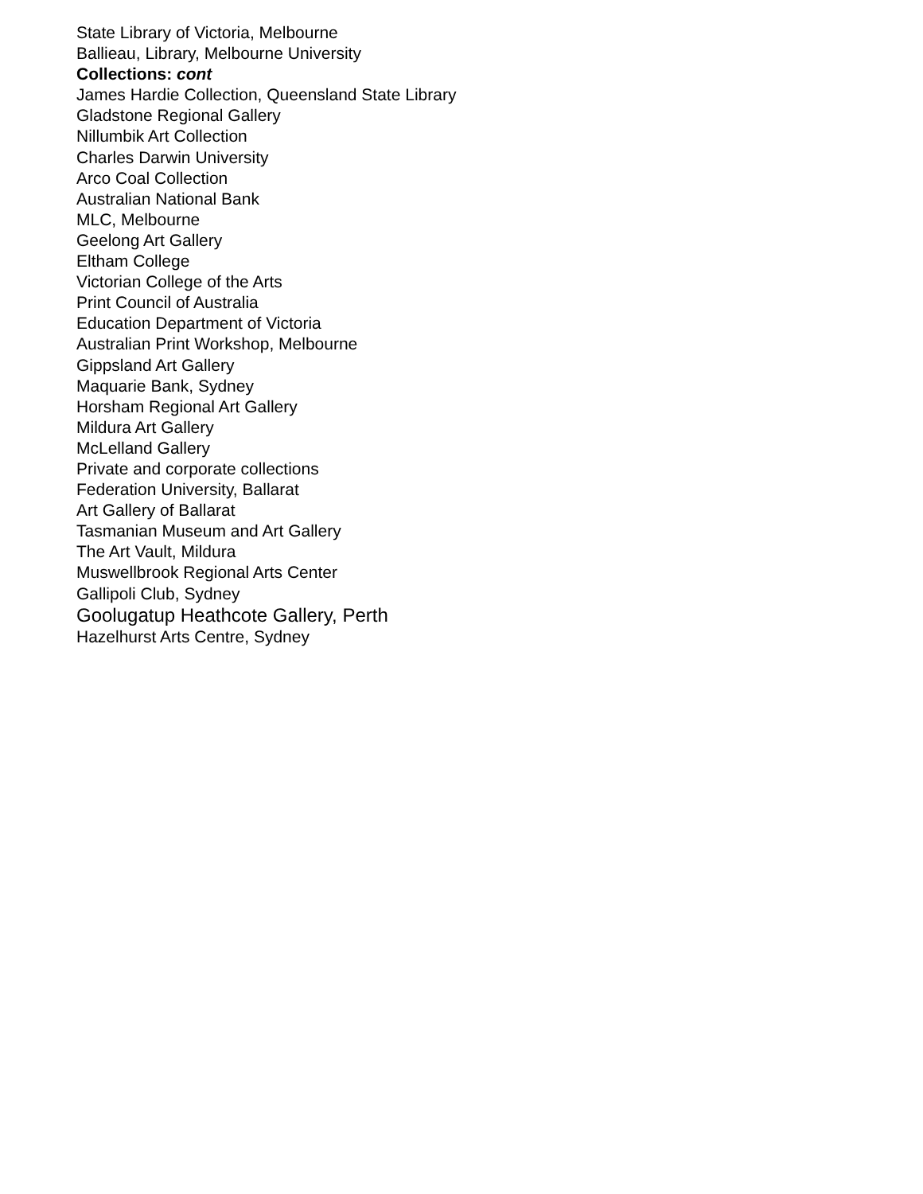State Library of Victoria, Melbourne
Ballieau, Library, Melbourne University
Collections: cont
James Hardie Collection, Queensland State Library
Gladstone Regional Gallery
Nillumbik Art Collection
Charles Darwin University
Arco Coal Collection
Australian National Bank
MLC, Melbourne
Geelong Art Gallery
Eltham College
Victorian College of the Arts
Print Council of Australia
Education Department of Victoria
Australian Print Workshop, Melbourne
Gippsland Art Gallery
Maquarie Bank, Sydney
Horsham Regional Art Gallery
Mildura Art Gallery
McLelland Gallery
Private and corporate collections
Federation University, Ballarat
Art Gallery of Ballarat
Tasmanian Museum and Art Gallery
The Art Vault, Mildura
Muswellbrook Regional Arts Center
Gallipoli Club, Sydney
Goolugatup Heathcote Gallery, Perth
Hazelhurst Arts Centre, Sydney